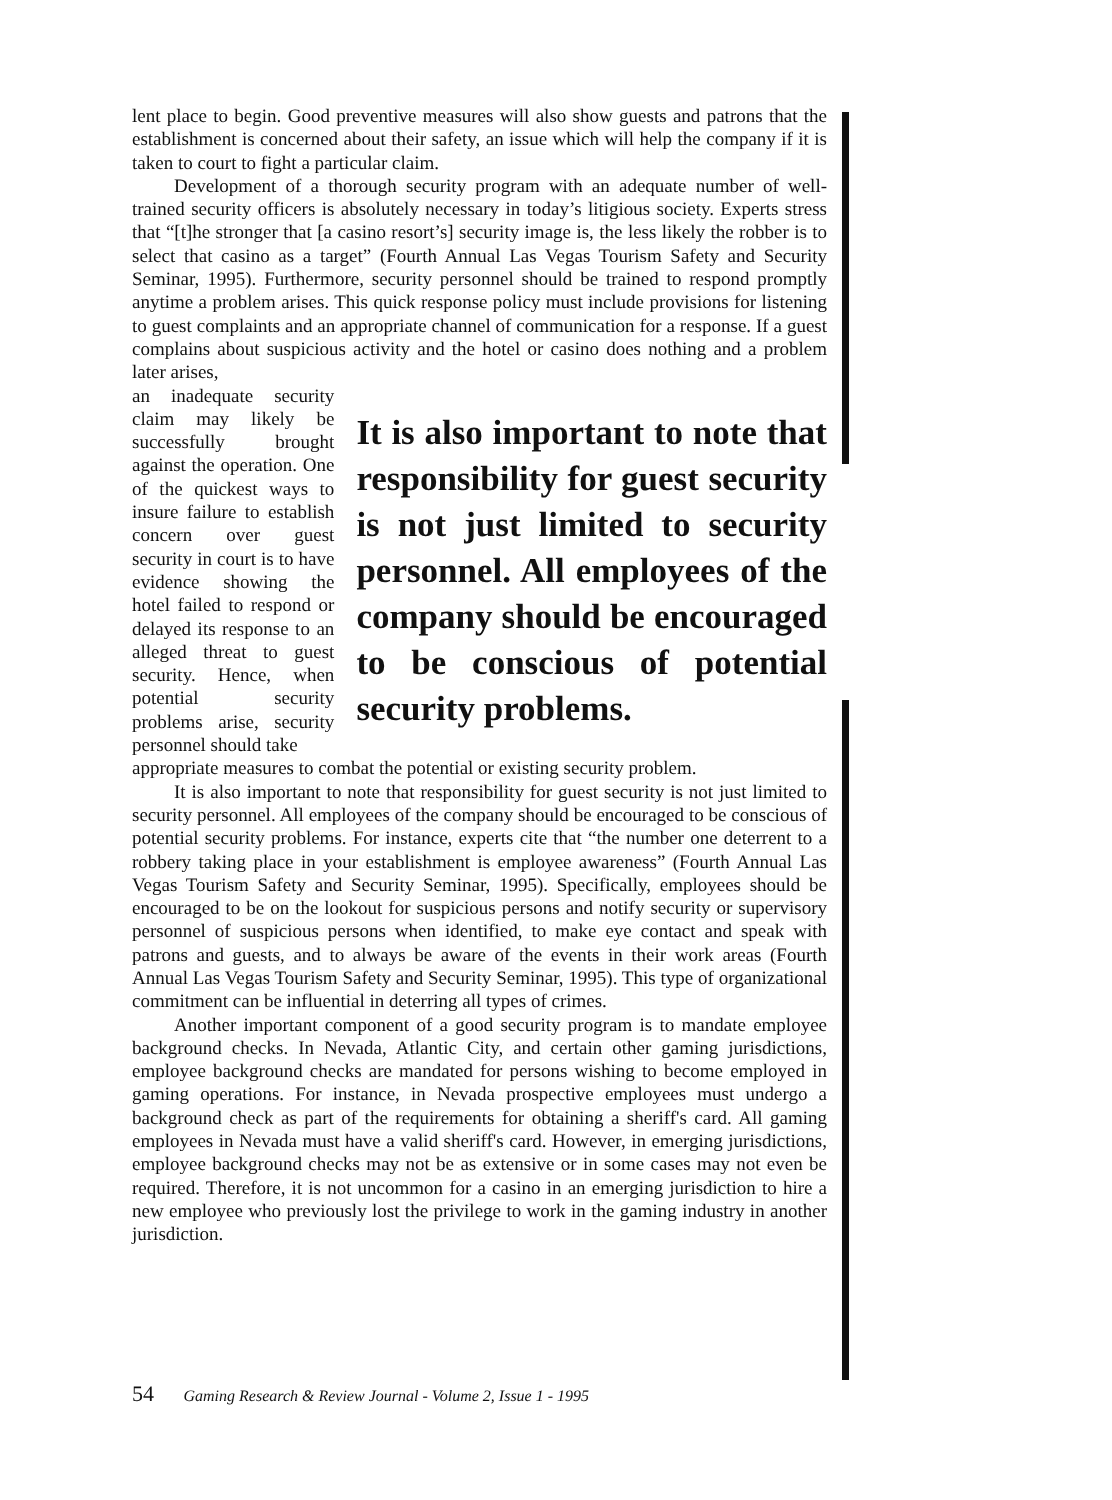lent place to begin. Good preventive measures will also show guests and patrons that the establishment is concerned about their safety, an issue which will help the company if it is taken to court to fight a particular claim.
Development of a thorough security program with an adequate number of well-trained security officers is absolutely necessary in today’s litigious society. Experts stress that “[t]he stronger that [a casino resort’s] security image is, the less likely the robber is to select that casino as a target” (Fourth Annual Las Vegas Tourism Safety and Security Seminar, 1995). Furthermore, security personnel should be trained to respond promptly anytime a problem arises. This quick response policy must include provisions for listening to guest complaints and an appropriate channel of communication for a response. If a guest complains about suspicious activity and the hotel or casino does nothing and a problem later arises,
an inadequate security claim may likely be successfully brought against the operation. One of the quickest ways to insure failure to establish concern over guest security in court is to have evidence showing the hotel failed to respond or delayed its response to an alleged threat to guest security. Hence, when potential security problems arise, security personnel should take
It is also important to note that responsibility for guest security is not just limited to security personnel. All employees of the company should be encouraged to be conscious of potential security problems.
appropriate measures to combat the potential or existing security problem.
It is also important to note that responsibility for guest security is not just limited to security personnel. All employees of the company should be encouraged to be conscious of potential security problems. For instance, experts cite that “the number one deterrent to a robbery taking place in your establishment is employee awareness” (Fourth Annual Las Vegas Tourism Safety and Security Seminar, 1995). Specifically, employees should be encouraged to be on the lookout for suspicious persons and notify security or supervisory personnel of suspicious persons when identified, to make eye contact and speak with patrons and guests, and to always be aware of the events in their work areas (Fourth Annual Las Vegas Tourism Safety and Security Seminar, 1995). This type of organizational commitment can be influential in deterring all types of crimes.
Another important component of a good security program is to mandate employee background checks. In Nevada, Atlantic City, and certain other gaming jurisdictions, employee background checks are mandated for persons wishing to become employed in gaming operations. For instance, in Nevada prospective employees must undergo a background check as part of the requirements for obtaining a sheriff's card. All gaming employees in Nevada must have a valid sheriff's card. However, in emerging jurisdictions, employee background checks may not be as extensive or in some cases may not even be required. Therefore, it is not uncommon for a casino in an emerging jurisdiction to hire a new employee who previously lost the privilege to work in the gaming industry in another jurisdiction.
54 Gaming Research & Review Journal - Volume 2, Issue 1 - 1995